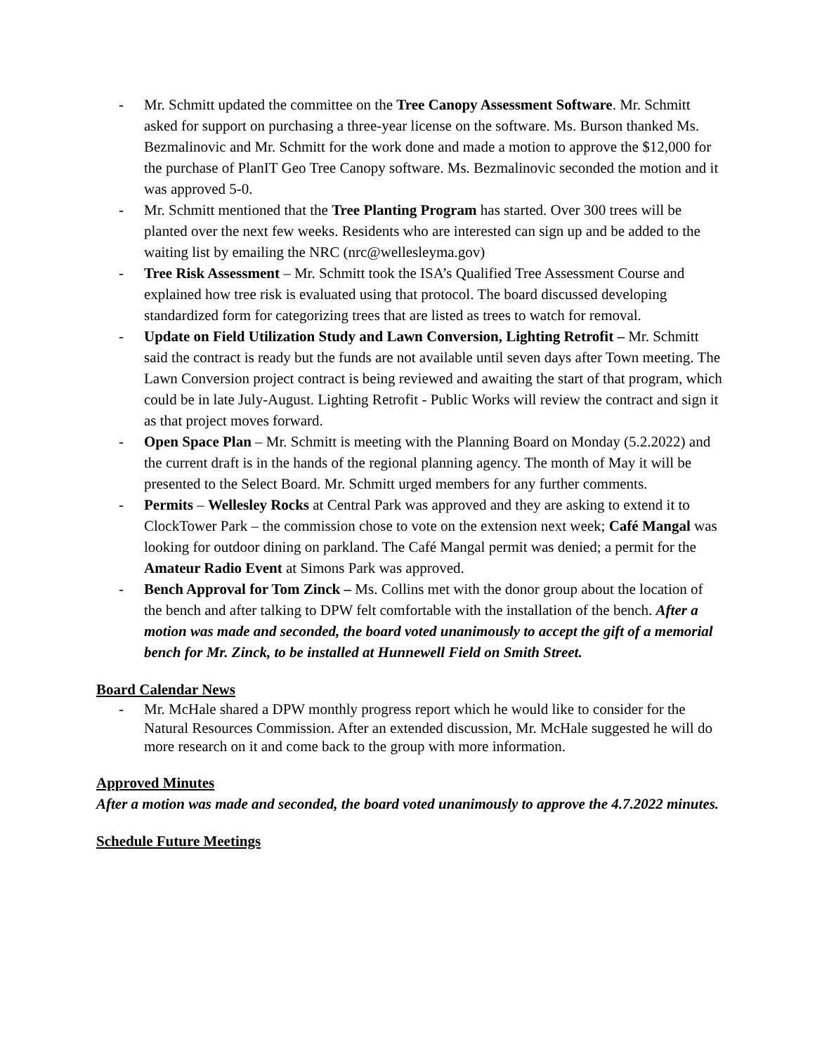- Mr. Schmitt updated the committee on the Tree Canopy Assessment Software. Mr. Schmitt asked for support on purchasing a three-year license on the software. Ms. Burson thanked Ms. Bezmalinovic and Mr. Schmitt for the work done and made a motion to approve the $12,000 for the purchase of PlanIT Geo Tree Canopy software. Ms. Bezmalinovic seconded the motion and it was approved 5-0.
- Mr. Schmitt mentioned that the Tree Planting Program has started. Over 300 trees will be planted over the next few weeks. Residents who are interested can sign up and be added to the waiting list by emailing the NRC (nrc@wellesleyma.gov)
- Tree Risk Assessment – Mr. Schmitt took the ISA’s Qualified Tree Assessment Course and explained how tree risk is evaluated using that protocol. The board discussed developing standardized form for categorizing trees that are listed as trees to watch for removal.
- Update on Field Utilization Study and Lawn Conversion, Lighting Retrofit – Mr. Schmitt said the contract is ready but the funds are not available until seven days after Town meeting. The Lawn Conversion project contract is being reviewed and awaiting the start of that program, which could be in late July-August. Lighting Retrofit - Public Works will review the contract and sign it as that project moves forward.
- Open Space Plan – Mr. Schmitt is meeting with the Planning Board on Monday (5.2.2022) and the current draft is in the hands of the regional planning agency. The month of May it will be presented to the Select Board. Mr. Schmitt urged members for any further comments.
- Permits – Wellesley Rocks at Central Park was approved and they are asking to extend it to ClockTower Park – the commission chose to vote on the extension next week; Café Mangal was looking for outdoor dining on parkland. The Café Mangal permit was denied; a permit for the Amateur Radio Event at Simons Park was approved.
- Bench Approval for Tom Zinck – Ms. Collins met with the donor group about the location of the bench and after talking to DPW felt comfortable with the installation of the bench. After a motion was made and seconded, the board voted unanimously to accept the gift of a memorial bench for Mr. Zinck, to be installed at Hunnewell Field on Smith Street.
Board Calendar News
- Mr. McHale shared a DPW monthly progress report which he would like to consider for the Natural Resources Commission. After an extended discussion, Mr. McHale suggested he will do more research on it and come back to the group with more information.
Approved Minutes
After a motion was made and seconded, the board voted unanimously to approve the 4.7.2022 minutes.
Schedule Future Meetings